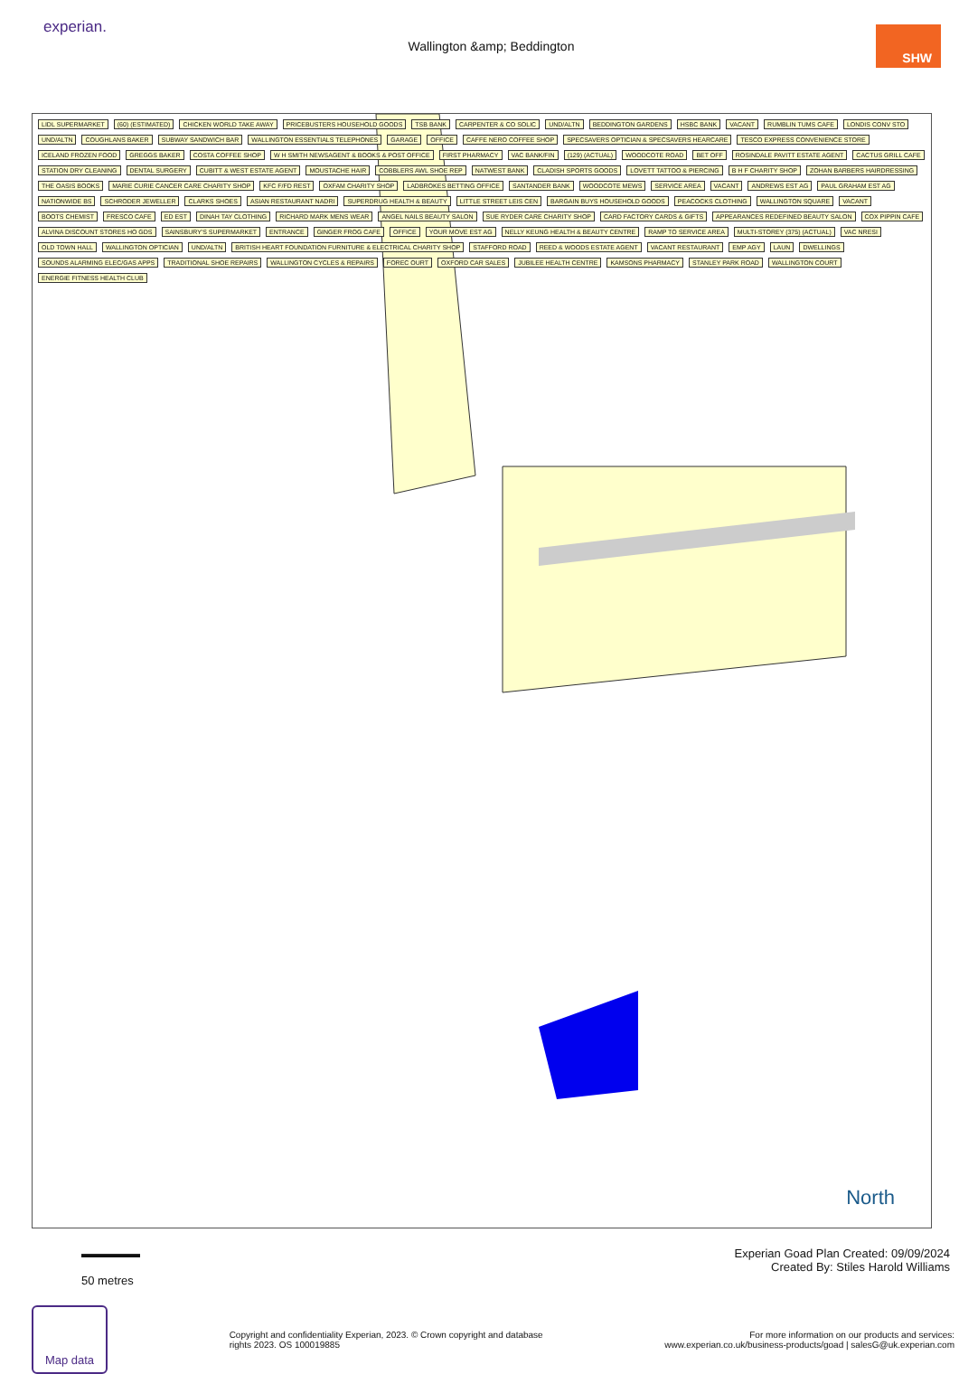experian.
Wallington &amp; Beddington
SHW
LIDL SUPERMARKET (60) (ESTIMATED) CHICKEN WORLD TAKE AWAY PRICEBUSTERS HOUSEHOLD GOODS TSB BANK CARPENTER & CO SOLIC UND/ALTN BEDDINGTON GARDENS HSBC BANK VACANT RUMBLIN TUMS CAFE LONDIS CONV STO UND/ALTN COUGHLANS BAKER SUBWAY SANDWICH BAR WALLINGTON ESSENTIALS TELEPHONES GARAGE OFFICE CAFFE NERO COFFEE SHOP SPECSAVERS OPTICIAN & SPECSAVERS HEARCARE TESCO EXPRESS CONVENIENCE STORE ICELAND FROZEN FOOD GREGGS BAKER COSTA COFFEE SHOP W H SMITH NEWSAGENT & BOOKS & POST OFFICE FIRST PHARMACY VAC BANK/FIN (129) (ACTUAL) WOODCOTE ROAD BET OFF ROSINDALE PAVITT ESTATE AGENT CACTUS GRILL CAFE STATION DRY CLEANING DENTAL SURGERY CUBITT & WEST ESTATE AGENT MOUSTACHE HAIR COBBLERS AWL SHOE REP NATWEST BANK CLADISH SPORTS GOODS LOVETT TATTOO & PIERCING B H F CHARITY SHOP ZOHAN BARBERS HAIRDRESSING THE OASIS BOOKS MARIE CURIE CANCER CARE CHARITY SHOP KFC F/FD REST OXFAM CHARITY SHOP LADBROKES BETTING OFFICE SANTANDER BANK WOODCOTE MEWS SERVICE AREA VACANT ANDREWS EST AG PAUL GRAHAM EST AG NATIONWIDE BS SCHRODER JEWELLER CLARKS SHOES ASIAN RESTAURANT NADRI SUPERDRUG HEALTH & BEAUTY LITTLE STREET LEIS CEN BARGAIN BUYS HOUSEHOLD GOODS PEACOCKS CLOTHING WALLINGTON SQUARE VACANT BOOTS CHEMIST FRESCO CAFE ED EST DINAH TAY CLOTHING RICHARD MARK MENS WEAR ANGEL NAILS BEAUTY SALON SUE RYDER CARE CHARITY SHOP CARD FACTORY CARDS & GIFTS APPEARANCES REDEFINED BEAUTY SALON COX PIPPIN CAFE ALVINA DISCOUNT STORES HO GDS SAINSBURY'S SUPERMARKET ENTRANCE GINGER FROG CAFE OFFICE YOUR MOVE EST AG NELLY KEUNG HEALTH & BEAUTY CENTRE RAMP TO SERVICE AREA MULTI-STOREY (375) (ACTUAL) VAC NRESI OLD TOWN HALL WALLINGTON OPTICIAN UND/ALTN BRITISH HEART FOUNDATION FURNITURE & ELECTRICAL CHARITY SHOP STAFFORD ROAD REED & WOODS ESTATE AGENT VACANT RESTAURANT EMP AGY LAUN DWELLINGS SOUNDS ALARMING ELEC/GAS APPS TRADITIONAL SHOE REPAIRS WALLINGTON CYCLES & REPAIRS FOREC OURT OXFORD CAR SALES JUBILEE HEALTH CENTRE KAMSONS PHARMACY STANLEY PARK ROAD WALLINGTON COURT ENERGIE FITNESS HEALTH CLUB
North
▬▬▬▬▬
50 metres
Experian Goad Plan Created: 09/09/2024
Created By: Stiles Harold Williams
Map data
Copyright and confidentiality Experian, 2023. © Crown copyright and database
rights 2023. OS 100019885
For more information on our products and services:
www.experian.co.uk/business-products/goad | salesG@uk.experian.com